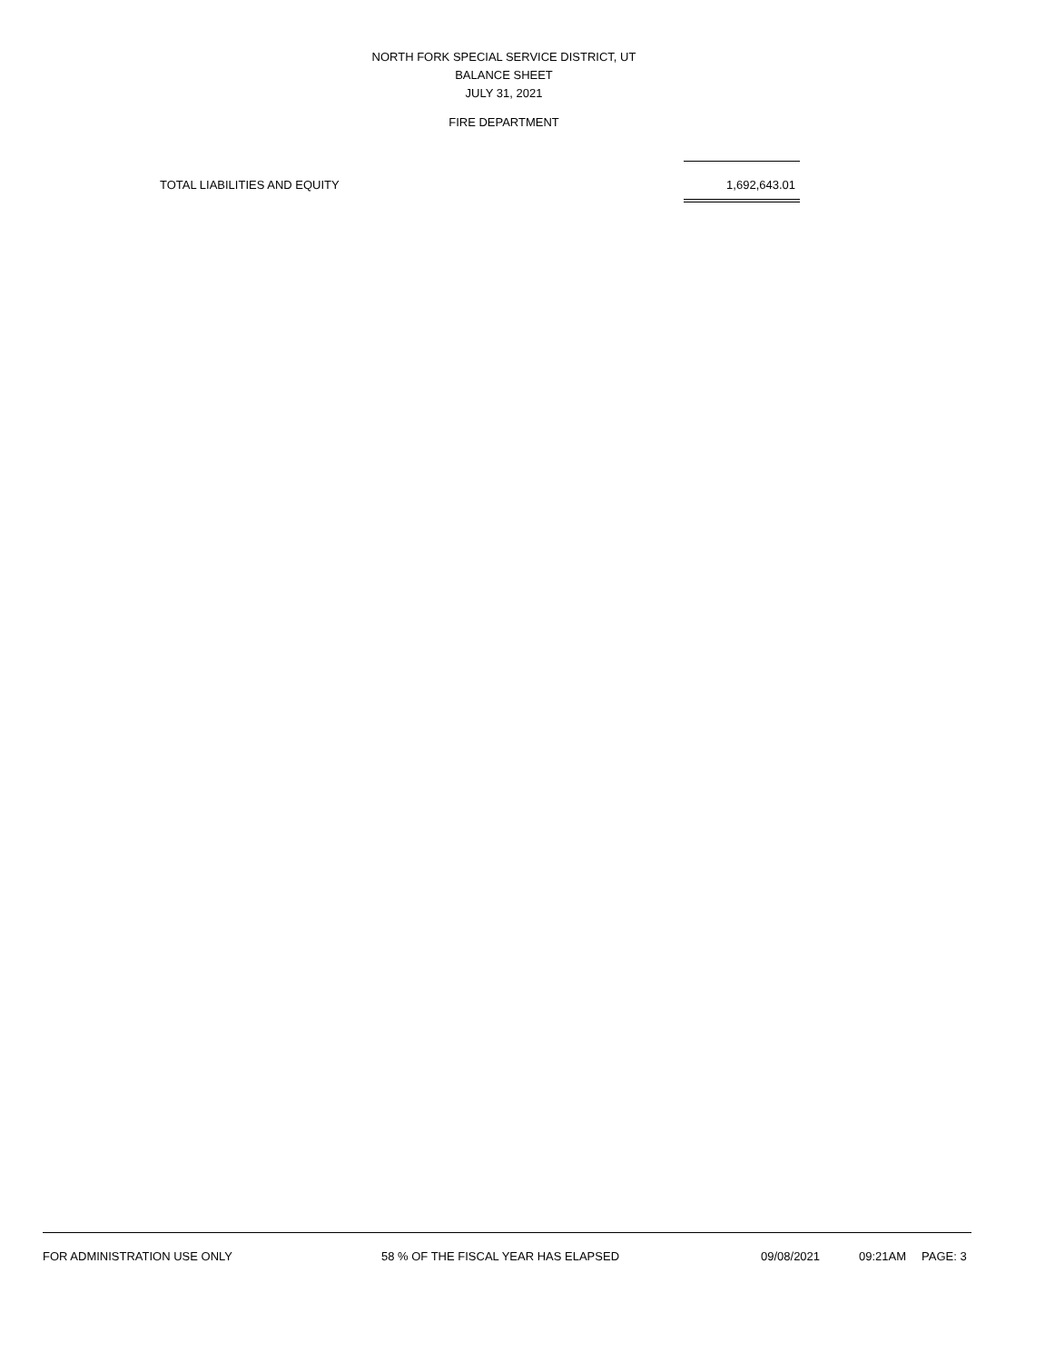NORTH FORK SPECIAL SERVICE DISTRICT, UT
BALANCE SHEET
JULY 31, 2021
FIRE DEPARTMENT
| TOTAL LIABILITIES AND EQUITY | 1,692,643.01 |
FOR ADMINISTRATION USE ONLY 58 % OF THE FISCAL YEAR HAS ELAPSED 09/08/2021 09:21AM PAGE: 3